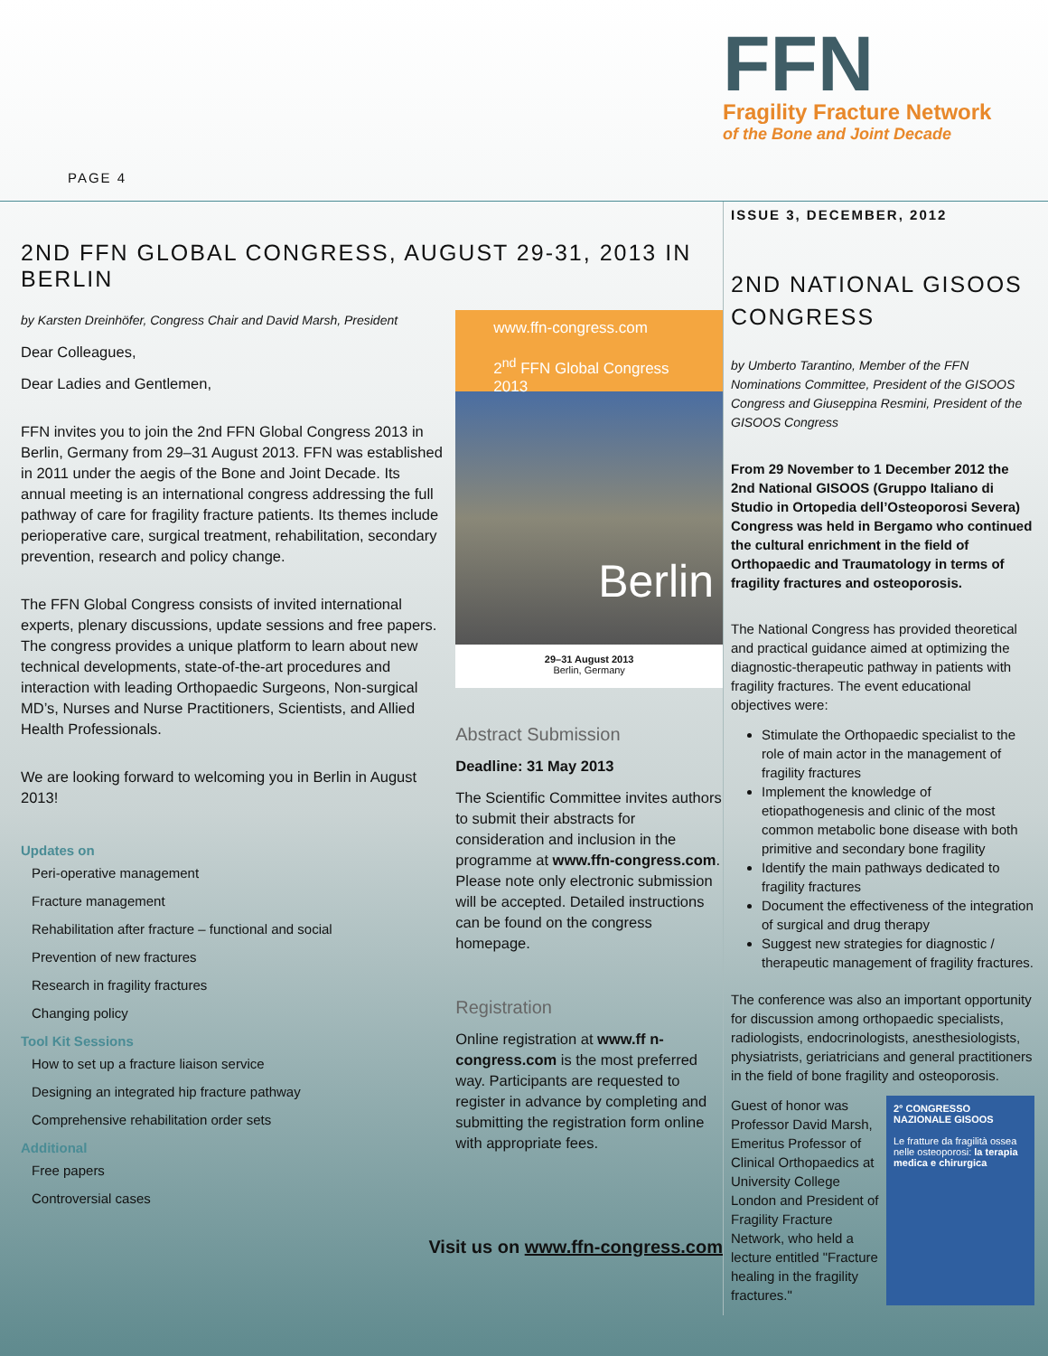PAGE 4
FFN
Fragility Fracture Network
of the Bone and Joint Decade
2ND FFN GLOBAL CONGRESS, AUGUST 29-31, 2013 IN BERLIN
by Karsten Dreinhöfer, Congress Chair and David Marsh, President
Dear Colleagues,
Dear Ladies and Gentlemen,
FFN invites you to join the 2nd FFN Global Congress 2013 in Berlin, Germany from 29–31 August 2013. FFN was established in 2011 under the aegis of the Bone and Joint Decade. Its annual meeting is an international congress addressing the full pathway of care for fragility fracture patients. Its themes include perioperative care, surgical treatment, rehabilitation, secondary prevention, research and policy change.
The FFN Global Congress consists of invited international experts, plenary discussions, update sessions and free papers. The congress provides a unique platform to learn about new technical developments, state-of-the-art procedures and interaction with leading Orthopaedic Surgeons, Non-surgical MD’s, Nurses and Nurse Practitioners, Scientists, and Allied Health Professionals.
We are looking forward to welcoming you in Berlin in August 2013!
Updates on
Peri-operative management
Fracture management
Rehabilitation after fracture – functional and social
Prevention of new fractures
Research in fragility fractures
Changing policy
Tool Kit Sessions
How to set up a fracture liaison service
Designing an integrated hip fracture pathway
Comprehensive rehabilitation order sets
Additional
Free papers
Controversial cases
www.ffn-congress.com
2<sup>nd</sup> FFN Global Congress 2013
Berlin
29–31 August 2013
Berlin, Germany
Abstract Submission
Deadline: 31 May 2013
The Scientific Committee invites authors to submit their abstracts for consideration and inclusion in the programme at www.ffn-congress.com. Please note only electronic submission will be accepted. Detailed instructions can be found on the congress homepage.
Registration
Online registration at www.ff n-congress.com is the most preferred way. Participants are requested to register in advance by completing and submitting the registration form online with appropriate fees.
Visit us on www.ffn-congress.com
ISSUE 3, DECEMBER, 2012
2ND NATIONAL GISOOS CONGRESS
by Umberto Tarantino, Member of the FFN Nominations Committee, President of the GISOOS Congress and Giuseppina Resmini, President of the GISOOS Congress
From 29 November to 1 December 2012 the 2nd National GISOOS (Gruppo Italiano di Studio in Ortopedia dell’Osteoporosi Severa) Congress was held in Bergamo who continued the cultural enrichment in the field of Orthopaedic and Traumatology in terms of fragility fractures and osteoporosis.
The National Congress has provided theoretical and practical guidance aimed at optimizing the diagnostic-therapeutic pathway in patients with fragility fractures. The event educational objectives were:
Stimulate the Orthopaedic specialist to the role of main actor in the management of fragility fractures
Implement the knowledge of etiopathogenesis and clinic of the most common metabolic bone disease with both primitive and secondary bone fragility
Identify the main pathways dedicated to fragility fractures
Document the effectiveness of the integration of surgical and drug therapy
Suggest new strategies for diagnostic / therapeutic management of fragility fractures.
The conference was also an important opportunity for discussion among orthopaedic specialists, radiologists, endocrinologists, anesthesiologists, physiatrists, geriatricians and general practitioners in the field of bone fragility and osteoporosis.
2° CONGRESSO NAZIONALE GISOOS
Le fratture da fragilità ossea nelle osteoporosi: la terapia medica e chirurgica
Guest of honor was Professor David Marsh, Emeritus Professor of Clinical Orthopaedics at University College London and President of Fragility Fracture Network, who held a lecture entitled "Fracture healing in the fragility fractures."